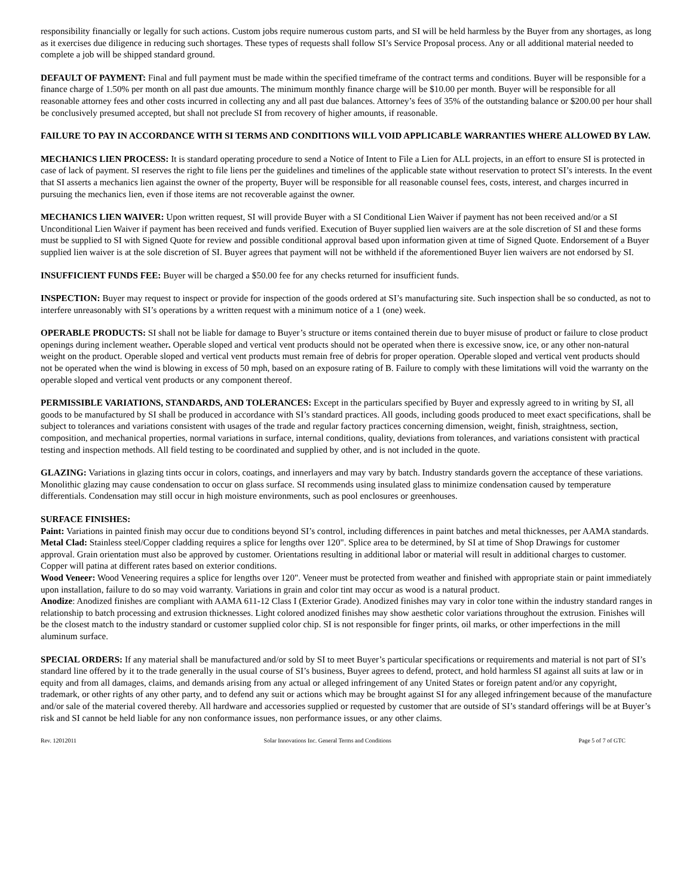responsibility financially or legally for such actions. Custom jobs require numerous custom parts, and SI will be held harmless by the Buyer from any shortages, as long as it exercises due diligence in reducing such shortages. These types of requests shall follow SI’s Service Proposal process. Any or all additional material needed to complete a job will be shipped standard ground.
DEFAULT OF PAYMENT: Final and full payment must be made within the specified timeframe of the contract terms and conditions. Buyer will be responsible for a finance charge of 1.50% per month on all past due amounts. The minimum monthly finance charge will be $10.00 per month. Buyer will be responsible for all reasonable attorney fees and other costs incurred in collecting any and all past due balances. Attorney’s fees of 35% of the outstanding balance or $200.00 per hour shall be conclusively presumed accepted, but shall not preclude SI from recovery of higher amounts, if reasonable.
FAILURE TO PAY IN ACCORDANCE WITH SI TERMS AND CONDITIONS WILL VOID APPLICABLE WARRANTIES WHERE ALLOWED BY LAW.
MECHANICS LIEN PROCESS: It is standard operating procedure to send a Notice of Intent to File a Lien for ALL projects, in an effort to ensure SI is protected in case of lack of payment. SI reserves the right to file liens per the guidelines and timelines of the applicable state without reservation to protect SI’s interests. In the event that SI asserts a mechanics lien against the owner of the property, Buyer will be responsible for all reasonable counsel fees, costs, interest, and charges incurred in pursuing the mechanics lien, even if those items are not recoverable against the owner.
MECHANICS LIEN WAIVER: Upon written request, SI will provide Buyer with a SI Conditional Lien Waiver if payment has not been received and/or a SI Unconditional Lien Waiver if payment has been received and funds verified. Execution of Buyer supplied lien waivers are at the sole discretion of SI and these forms must be supplied to SI with Signed Quote for review and possible conditional approval based upon information given at time of Signed Quote. Endorsement of a Buyer supplied lien waiver is at the sole discretion of SI. Buyer agrees that payment will not be withheld if the aforementioned Buyer lien waivers are not endorsed by SI.
INSUFFICIENT FUNDS FEE: Buyer will be charged a $50.00 fee for any checks returned for insufficient funds.
INSPECTION: Buyer may request to inspect or provide for inspection of the goods ordered at SI’s manufacturing site. Such inspection shall be so conducted, as not to interfere unreasonably with SI’s operations by a written request with a minimum notice of a 1 (one) week.
OPERABLE PRODUCTS: SI shall not be liable for damage to Buyer’s structure or items contained therein due to buyer misuse of product or failure to close product openings during inclement weather. Operable sloped and vertical vent products should not be operated when there is excessive snow, ice, or any other non-natural weight on the product. Operable sloped and vertical vent products must remain free of debris for proper operation. Operable sloped and vertical vent products should not be operated when the wind is blowing in excess of 50 mph, based on an exposure rating of B. Failure to comply with these limitations will void the warranty on the operable sloped and vertical vent products or any component thereof.
PERMISSIBLE VARIATIONS, STANDARDS, AND TOLERANCES: Except in the particulars specified by Buyer and expressly agreed to in writing by SI, all goods to be manufactured by SI shall be produced in accordance with SI’s standard practices. All goods, including goods produced to meet exact specifications, shall be subject to tolerances and variations consistent with usages of the trade and regular factory practices concerning dimension, weight, finish, straightness, section, composition, and mechanical properties, normal variations in surface, internal conditions, quality, deviations from tolerances, and variations consistent with practical testing and inspection methods. All field testing to be coordinated and supplied by other, and is not included in the quote.
GLAZING: Variations in glazing tints occur in colors, coatings, and innerlayers and may vary by batch. Industry standards govern the acceptance of these variations. Monolithic glazing may cause condensation to occur on glass surface. SI recommends using insulated glass to minimize condensation caused by temperature differentials. Condensation may still occur in high moisture environments, such as pool enclosures or greenhouses.
SURFACE FINISHES:
Paint: Variations in painted finish may occur due to conditions beyond SI’s control, including differences in paint batches and metal thicknesses, per AAMA standards.
Metal Clad: Stainless steel/Copper cladding requires a splice for lengths over 120". Splice area to be determined, by SI at time of Shop Drawings for customer approval. Grain orientation must also be approved by customer. Orientations resulting in additional labor or material will result in additional charges to customer. Copper will patina at different rates based on exterior conditions.
Wood Veneer: Wood Veneering requires a splice for lengths over 120". Veneer must be protected from weather and finished with appropriate stain or paint immediately upon installation, failure to do so may void warranty. Variations in grain and color tint may occur as wood is a natural product.
Anodize: Anodized finishes are compliant with AAMA 611-12 Class I (Exterior Grade). Anodized finishes may vary in color tone within the industry standard ranges in relationship to batch processing and extrusion thicknesses. Light colored anodized finishes may show aesthetic color variations throughout the extrusion. Finishes will be the closest match to the industry standard or customer supplied color chip. SI is not responsible for finger prints, oil marks, or other imperfections in the mill aluminum surface.
SPECIAL ORDERS: If any material shall be manufactured and/or sold by SI to meet Buyer’s particular specifications or requirements and material is not part of SI’s standard line offered by it to the trade generally in the usual course of SI’s business, Buyer agrees to defend, protect, and hold harmless SI against all suits at law or in equity and from all damages, claims, and demands arising from any actual or alleged infringement of any United States or foreign patent and/or any copyright, trademark, or other rights of any other party, and to defend any suit or actions which may be brought against SI for any alleged infringement because of the manufacture and/or sale of the material covered thereby. All hardware and accessories supplied or requested by customer that are outside of SI’s standard offerings will be at Buyer’s risk and SI cannot be held liable for any non conformance issues, non performance issues, or any other claims.
Rev. 12012011 Solar Innovations Inc. General Terms and Conditions Page 5 of 7 of GTC